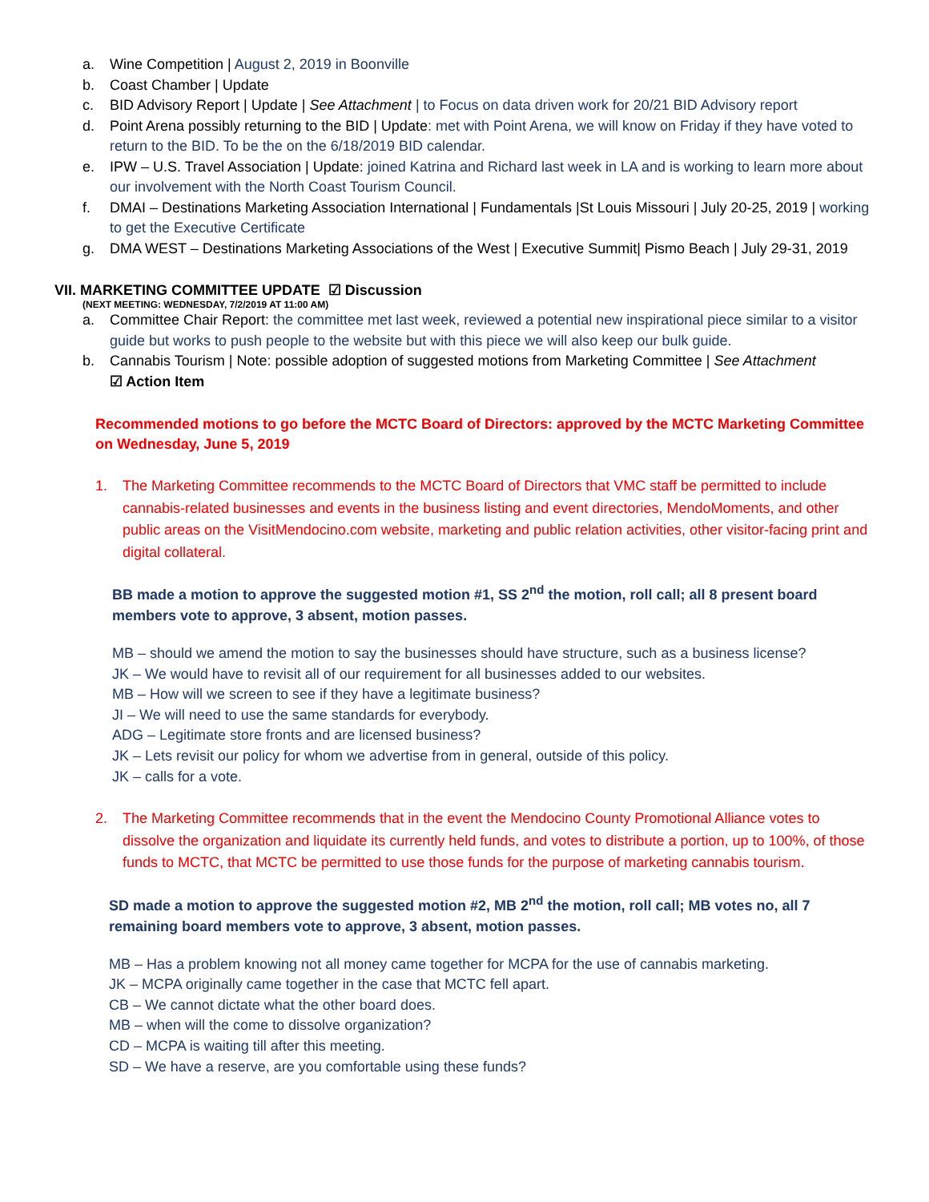a. Wine Competition | August 2, 2019 in Boonville
b. Coast Chamber | Update
c. BID Advisory Report | Update | See Attachment | to Focus on data driven work for 20/21 BID Advisory report
d. Point Arena possibly returning to the BID | Update: met with Point Arena, we will know on Friday if they have voted to return to the BID. To be the on the 6/18/2019 BID calendar.
e. IPW – U.S. Travel Association | Update: joined Katrina and Richard last week in LA and is working to learn more about our involvement with the North Coast Tourism Council.
f. DMAI – Destinations Marketing Association International | Fundamentals |St Louis Missouri | July 20-25, 2019 | working to get the Executive Certificate
g. DMA WEST – Destinations Marketing Associations of the West | Executive Summit| Pismo Beach | July 29-31, 2019
VII. MARKETING COMMITTEE UPDATE ☑ Discussion
(NEXT MEETING: WEDNESDAY, 7/2/2019 AT 11:00 AM)
a. Committee Chair Report: the committee met last week, reviewed a potential new inspirational piece similar to a visitor guide but works to push people to the website but with this piece we will also keep our bulk guide.
b. Cannabis Tourism | Note: possible adoption of suggested motions from Marketing Committee | See Attachment
☑ Action Item
Recommended motions to go before the MCTC Board of Directors: approved by the MCTC Marketing Committee on Wednesday, June 5, 2019
1. The Marketing Committee recommends to the MCTC Board of Directors that VMC staff be permitted to include cannabis-related businesses and events in the business listing and event directories, MendoMoments, and other public areas on the VisitMendocino.com website, marketing and public relation activities, other visitor-facing print and digital collateral.
BB made a motion to approve the suggested motion #1, SS 2<sup>nd</sup> the motion, roll call; all 8 present board members vote to approve, 3 absent, motion passes.
MB – should we amend the motion to say the businesses should have structure, such as a business license?
JK – We would have to revisit all of our requirement for all businesses added to our websites.
MB – How will we screen to see if they have a legitimate business?
JI – We will need to use the same standards for everybody.
ADG – Legitimate store fronts and are licensed business?
JK – Lets revisit our policy for whom we advertise from in general, outside of this policy.
JK – calls for a vote.
2. The Marketing Committee recommends that in the event the Mendocino County Promotional Alliance votes to dissolve the organization and liquidate its currently held funds, and votes to distribute a portion, up to 100%, of those funds to MCTC, that MCTC be permitted to use those funds for the purpose of marketing cannabis tourism.
SD made a motion to approve the suggested motion #2, MB 2<sup>nd</sup> the motion, roll call; MB votes no, all 7 remaining board members vote to approve, 3 absent, motion passes.
MB – Has a problem knowing not all money came together for MCPA for the use of cannabis marketing.
JK – MCPA originally came together in the case that MCTC fell apart.
CB – We cannot dictate what the other board does.
MB – when will the come to dissolve organization?
CD – MCPA is waiting till after this meeting.
SD – We have a reserve, are you comfortable using these funds?